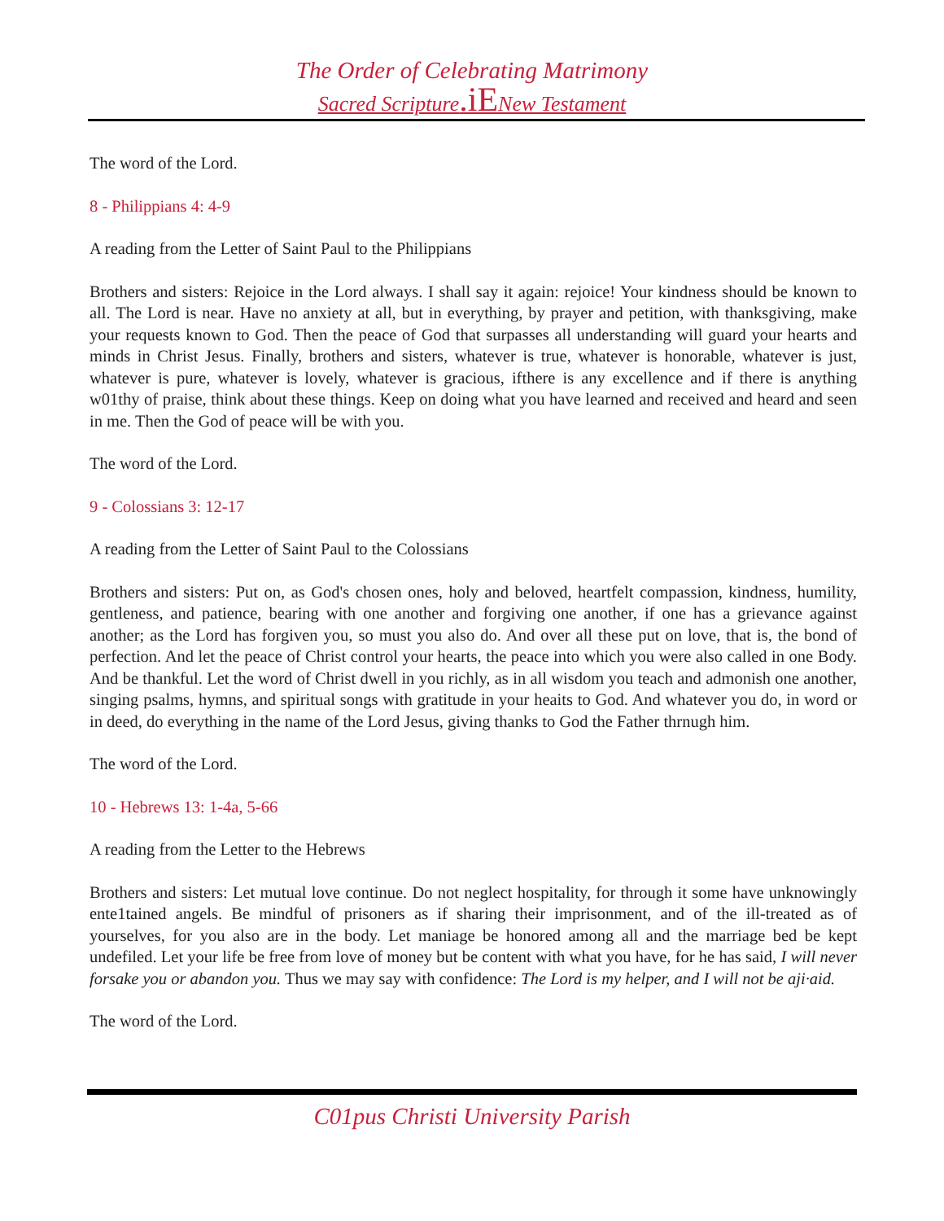The Order of Celebrating Matrimony
Sacred Scripture.iENew Testament
The word of the Lord.
8 - Philippians 4: 4-9
A reading from the Letter of Saint Paul to the Philippians
Brothers and sisters: Rejoice in the Lord always. I shall say it again: rejoice! Your kindness should be known to all. The Lord is near. Have no anxiety at all, but in everything, by prayer and petition, with thanksgiving, make your requests known to God. Then the peace of God that surpasses all understanding will guard your hearts and minds in Christ Jesus. Finally, brothers and sisters, whatever is true, whatever is honorable, whatever is just, whatever is pure, whatever is lovely, whatever is gracious, ifthere is any excellence and if there is anything w01thy of praise, think about these things. Keep on doing what you have learned and received and heard and seen in me. Then the God of peace will be with you.
The word of the Lord.
9 - Colossians 3: 12-17
A reading from the Letter of Saint Paul to the Colossians
Brothers and sisters: Put on, as God's chosen ones, holy and beloved, heartfelt compassion, kindness, humility, gentleness, and patience, bearing with one another and forgiving one another, if one has a grievance against another; as the Lord has forgiven you, so must you also do. And over all these put on love, that is, the bond of perfection. And let the peace of Christ control your hearts, the peace into which you were also called in one Body. And be thankful. Let the word of Christ dwell in you richly, as in all wisdom you teach and admonish one another, singing psalms, hymns, and spiritual songs with gratitude in your heaits to God. And whatever you do, in word or in deed, do everything in the name of the Lord Jesus, giving thanks to God the Father thrnugh him.
The word of the Lord.
10 - Hebrews 13: 1-4a, 5-66
A reading from the Letter to the Hebrews
Brothers and sisters: Let mutual love continue. Do not neglect hospitality, for through it some have unknowingly ente1tained angels. Be mindful of prisoners as if sharing their imprisonment, and of the ill-treated as of yourselves, for you also are in the body. Let maniage be honored among all and the marriage bed be kept undefiled. Let your life be free from love of money but be content with what you have, for he has said, I will never forsake you or abandon you. Thus we may say with confidence: The Lord is my helper, and I will not be aji·aid.
The word of the Lord.
C01pus Christi University Parish